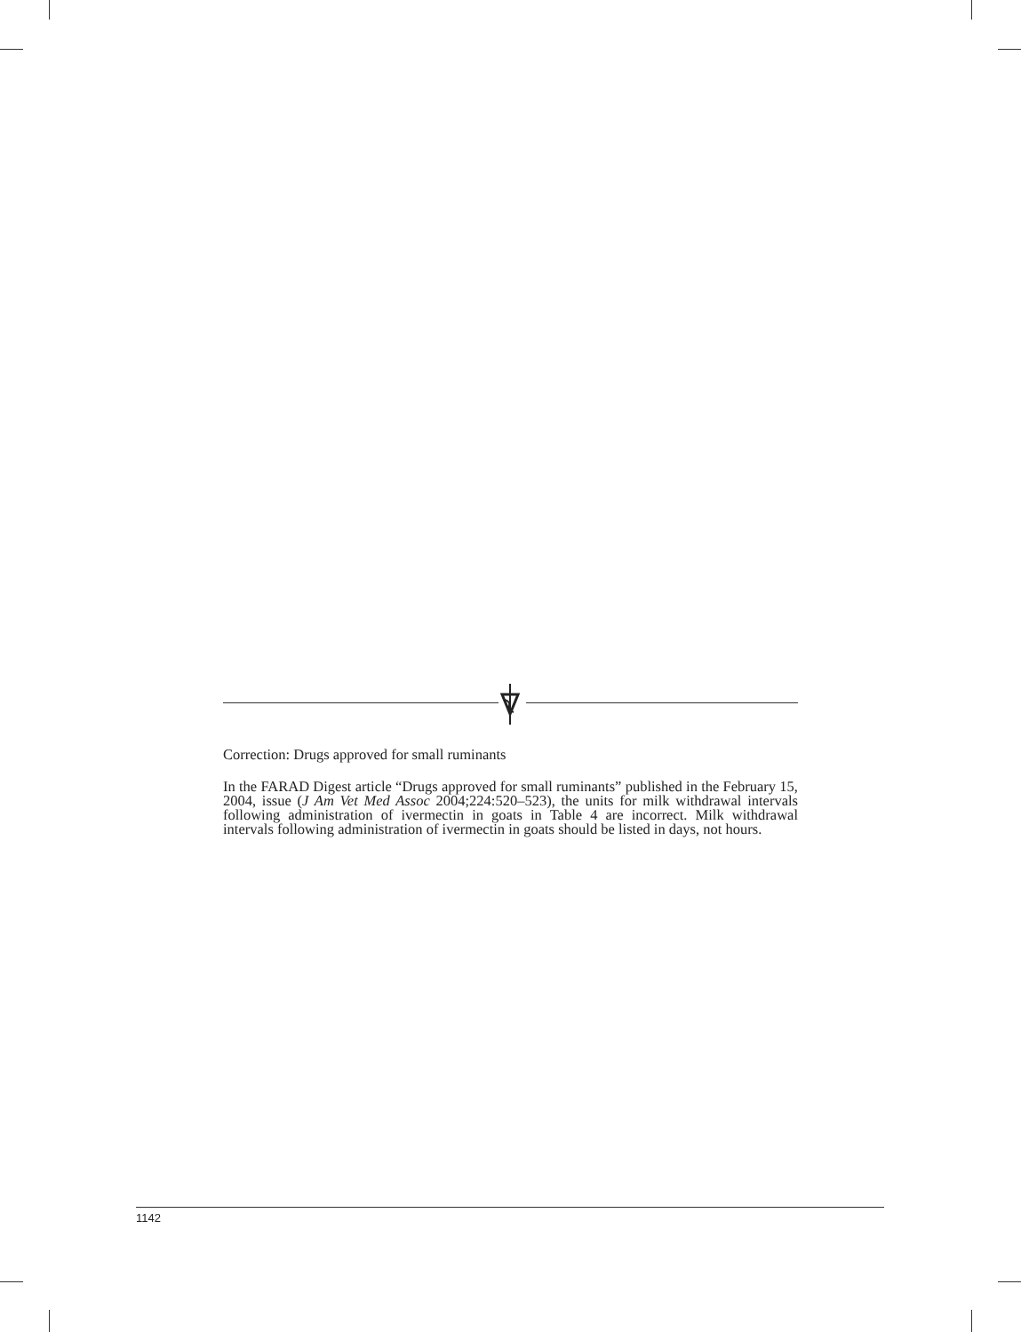Correction: Drugs approved for small ruminants
In the FARAD Digest article “Drugs approved for small ruminants” published in the February 15, 2004, issue (J Am Vet Med Assoc 2004;224:520–523), the units for milk withdrawal intervals following administration of ivermectin in goats in Table 4 are incorrect. Milk withdrawal intervals following administration of ivermectin in goats should be listed in days, not hours.
1142